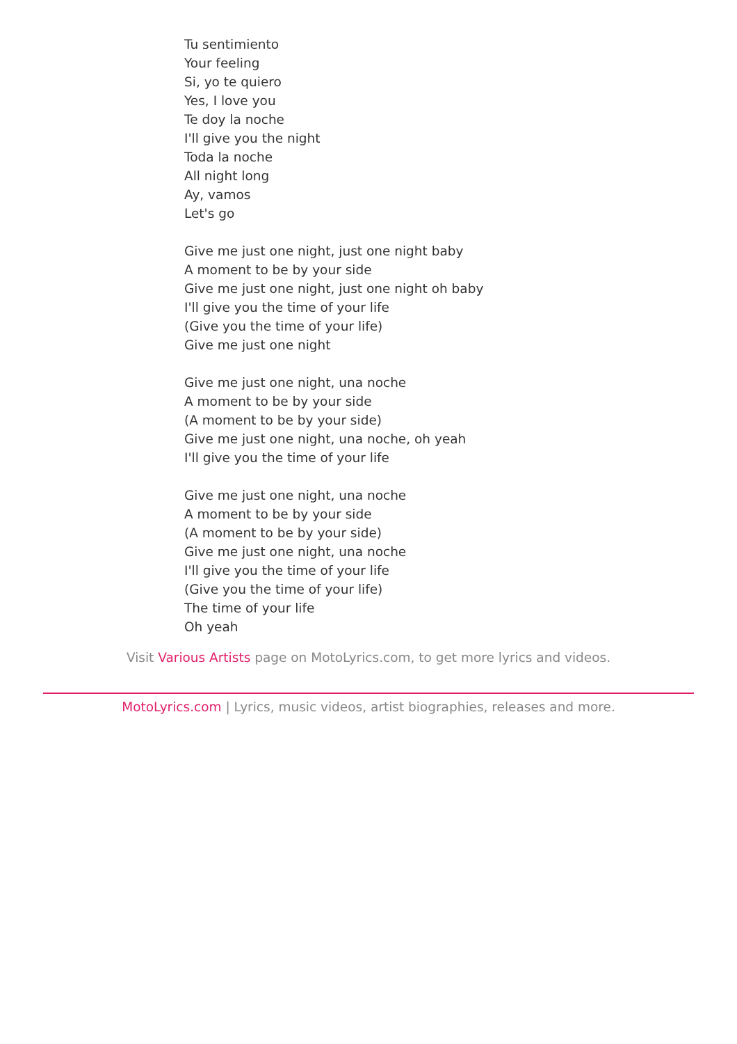Tu sentimiento
Your feeling
Si, yo te quiero
Yes, I love you
Te doy la noche
I'll give you the night
Toda la noche
All night long
Ay, vamos
Let's go
Give me just one night, just one night baby
A moment to be by your side
Give me just one night, just one night oh baby
I'll give you the time of your life
(Give you the time of your life)
Give me just one night
Give me just one night, una noche
A moment to be by your side
(A moment to be by your side)
Give me just one night, una noche, oh yeah
I'll give you the time of your life
Give me just one night, una noche
A moment to be by your side
(A moment to be by your side)
Give me just one night, una noche
I'll give you the time of your life
(Give you the time of your life)
The time of your life
Oh yeah
Visit Various Artists page on MotoLyrics.com, to get more lyrics and videos.
MotoLyrics.com | Lyrics, music videos, artist biographies, releases and more.